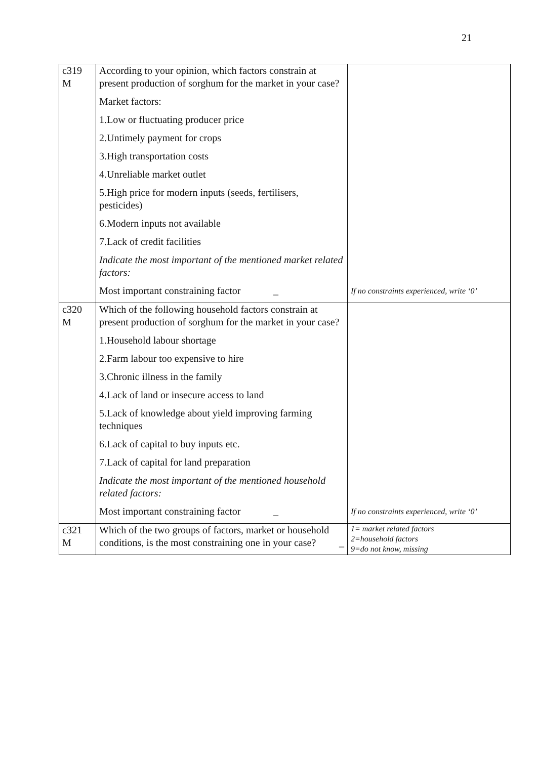21
| c319 M | According to your opinion, which factors constrain at present production of sorghum for the market in your case? Market factors: 1.Low or fluctuating producer price 2.Untimely payment for crops 3.High transportation costs 4.Unreliable market outlet 5.High price for modern inputs (seeds, fertilisers, pesticides) 6.Modern inputs not available 7.Lack of credit facilities Indicate the most important of the mentioned market related factors: Most important constraining factor _ | If no constraints experienced, write ‘0’ |
| c320 M | Which of the following household factors constrain at present production of sorghum for the market in your case? 1.Household labour shortage 2.Farm labour too expensive to hire 3.Chronic illness in the family 4.Lack of land or insecure access to land 5.Lack of knowledge about yield improving farming techniques 6.Lack of capital to buy inputs etc. 7.Lack of capital for land preparation Indicate the most important of the mentioned household related factors: Most important constraining factor _ | If no constraints experienced, write ‘0’ |
| c321 M | Which of the two groups of factors, market or household conditions, is the most constraining one in your case? _ | 1= market related factors 2=household factors 9=do not know, missing |